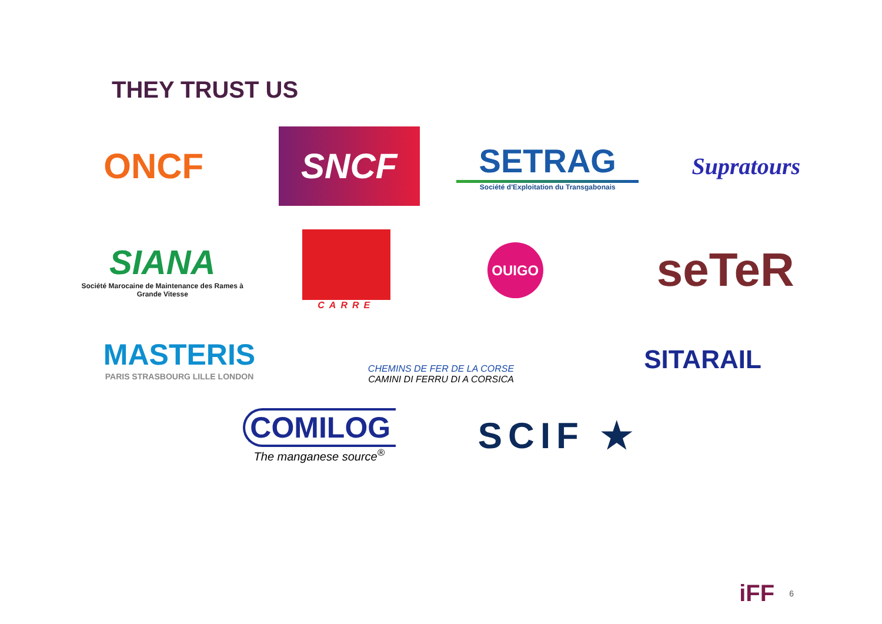THEY TRUST US
ONCF
SNCF
SETRAG
Société d'Exploitation du Transgabonais
Supratours
SIANA
Société Marocaine de Maintenance des Rames à Grande Vitesse
CARRE
OUIGO
seTeR
MASTERIS
PARIS STRASBOURG LILLE LONDON
CHEMINS DE FER DE LA CORSE
CAMINI DI FERRU DI A CORSICA
SITARAIL
COMILOG
The manganese source<sup>®</sup>
SCIF ★
iFF 6